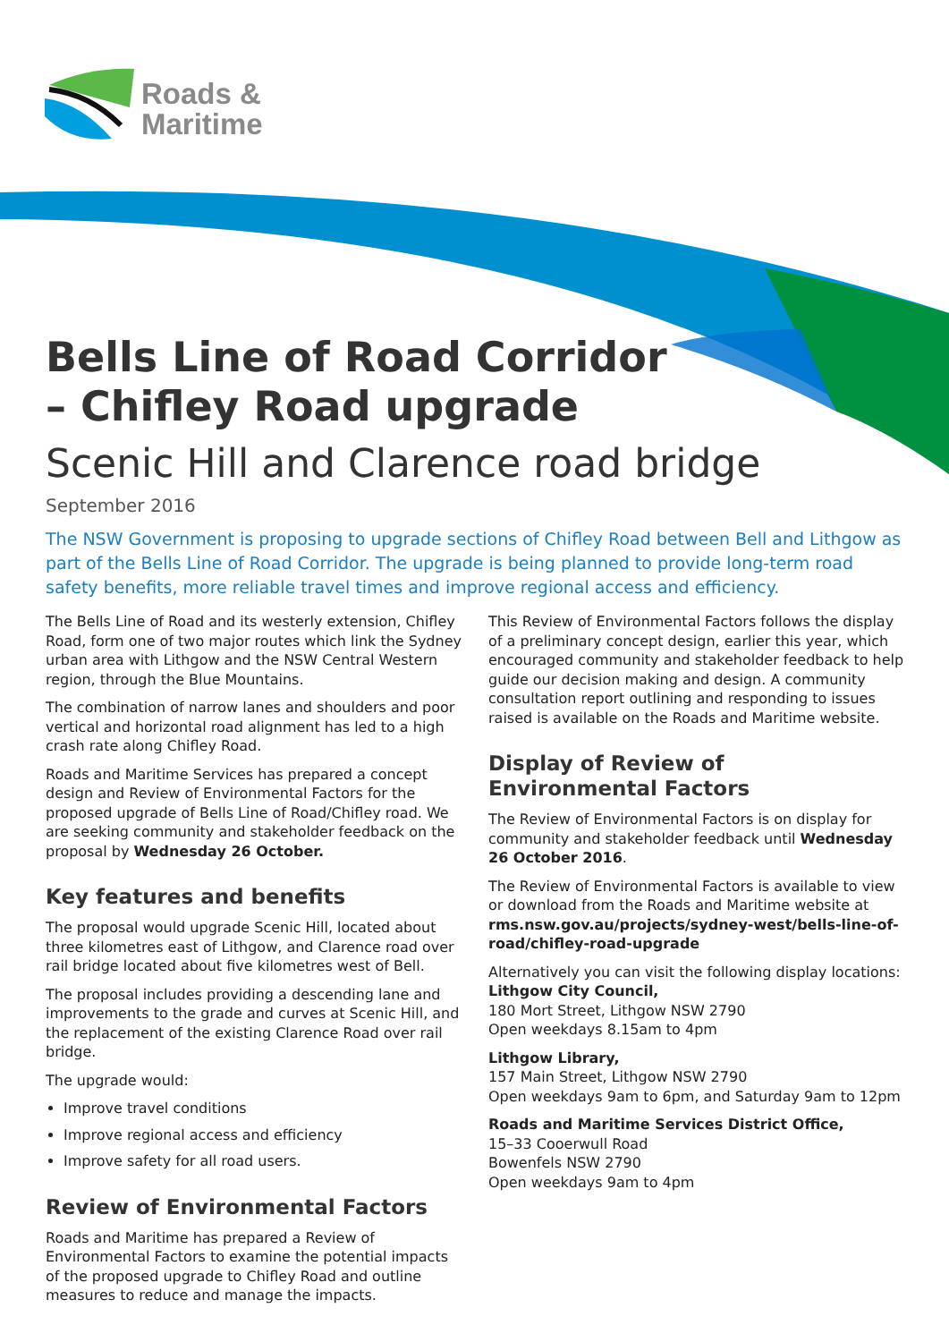Roads &
Maritime
Bells Line of Road Corridor
– Chifley Road upgrade
Scenic Hill and Clarence road bridge
September 2016
The NSW Government is proposing to upgrade sections of Chifley Road between Bell and Lithgow as part of the Bells Line of Road Corridor. The upgrade is being planned to provide long-term road safety benefits, more reliable travel times and improve regional access and efficiency.
The Bells Line of Road and its westerly extension, Chifley Road, form one of two major routes which link the Sydney urban area with Lithgow and the NSW Central Western region, through the Blue Mountains.
The combination of narrow lanes and shoulders and poor vertical and horizontal road alignment has led to a high crash rate along Chifley Road.
Roads and Maritime Services has prepared a concept design and Review of Environmental Factors for the proposed upgrade of Bells Line of Road/Chifley road. We are seeking community and stakeholder feedback on the proposal by Wednesday 26 October.
Key features and benefits
The proposal would upgrade Scenic Hill, located about three kilometres east of Lithgow, and Clarence road over rail bridge located about five kilometres west of Bell.
The proposal includes providing a descending lane and improvements to the grade and curves at Scenic Hill, and the replacement of the existing Clarence Road over rail bridge.
The upgrade would:
Improve travel conditions
Improve regional access and efficiency
Improve safety for all road users.
Review of Environmental Factors
Roads and Maritime has prepared a Review of Environmental Factors to examine the potential impacts of the proposed upgrade to Chifley Road and outline measures to reduce and manage the impacts.
This Review of Environmental Factors follows the display of a preliminary concept design, earlier this year, which encouraged community and stakeholder feedback to help guide our decision making and design. A community consultation report outlining and responding to issues raised is available on the Roads and Maritime website.
Display of Review of
Environmental Factors
The Review of Environmental Factors is on display for community and stakeholder feedback until Wednesday 26 October 2016.
The Review of Environmental Factors is available to view or download from the Roads and Maritime website at rms.nsw.gov.au/projects/sydney-west/bells-line-of-road/chifley-road-upgrade
Alternatively you can visit the following display locations:
Lithgow City Council,
180 Mort Street, Lithgow NSW 2790
Open weekdays 8.15am to 4pm
Lithgow Library,
157 Main Street, Lithgow NSW 2790
Open weekdays 9am to 6pm, and Saturday 9am to 12pm
Roads and Maritime Services District Office,
15–33 Cooerwull Road
Bowenfels NSW 2790
Open weekdays 9am to 4pm